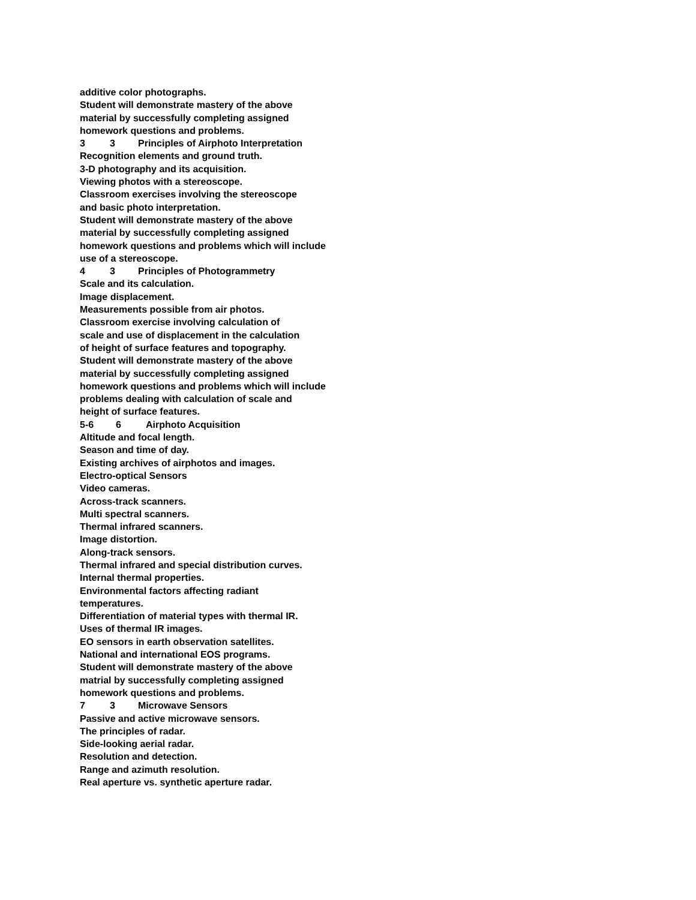additive color photographs.
Student will demonstrate mastery of the above
material by successfully completing assigned
homework questions and problems.
3 3 Principles of Airphoto Interpretation
Recognition elements and ground truth.
3-D photography and its acquisition.
Viewing photos with a stereoscope.
Classroom exercises involving the stereoscope
and basic photo interpretation.
Student will demonstrate mastery of the above
material by successfully completing assigned
homework questions and problems which will include
use of a stereoscope.
4 3 Principles of Photogrammetry
Scale and its calculation.
Image displacement.
Measurements possible from air photos.
Classroom exercise involving calculation of
scale and use of displacement in the calculation
of height of surface features and topography.
Student will demonstrate mastery of the above
material by successfully completing assigned
homework questions and problems which will include
problems dealing with calculation of scale and
height of surface features.
5-6 6 Airphoto Acquisition
Altitude and focal length.
Season and time of day.
Existing archives of airphotos and images.
Electro-optical Sensors
Video cameras.
Across-track scanners.
Multi spectral scanners.
Thermal infrared scanners.
Image distortion.
Along-track sensors.
Thermal infrared and special distribution curves.
Internal thermal properties.
Environmental factors affecting radiant
temperatures.
Differentiation of material types with thermal IR.
Uses of thermal IR images.
EO sensors in earth observation satellites.
National and international EOS programs.
Student will demonstrate mastery of the above
matrial by successfully completing assigned
homework questions and problems.
7 3 Microwave Sensors
Passive and active microwave sensors.
The principles of radar.
Side-looking aerial radar.
Resolution and detection.
Range and azimuth resolution.
Real aperture vs. synthetic aperture radar.